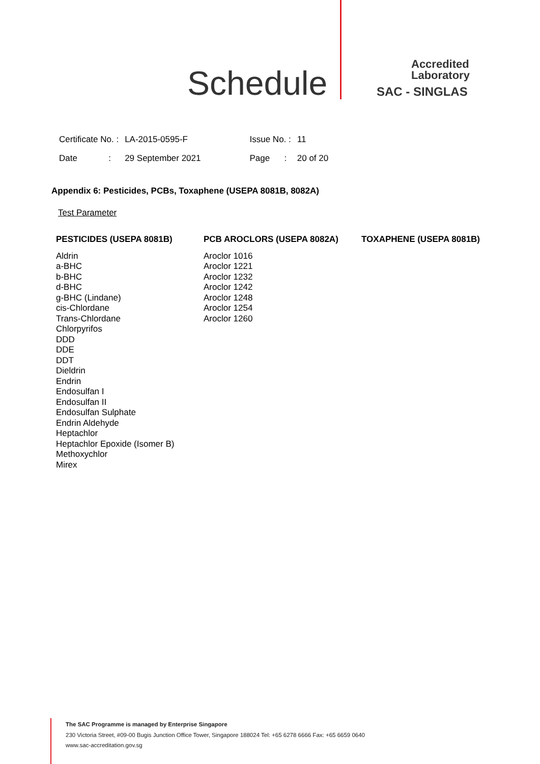Schedule
Accredited
Laboratory
SAC - SINGLAS
| Certificate No. : | LA-2015-0595-F | Issue No. : | 11 |
| Date : | 29 September 2021 | Page : | 20 of 20 |
Appendix 6: Pesticides, PCBs, Toxaphene (USEPA 8081B, 8082A)
Test Parameter
PESTICIDES (USEPA 8081B)
Aldrin
a-BHC
b-BHC
d-BHC
g-BHC (Lindane)
cis-Chlordane
Trans-Chlordane
Chlorpyrifos
DDD
DDE
DDT
Dieldrin
Endrin
Endosulfan I
Endosulfan II
Endosulfan Sulphate
Endrin Aldehyde
Heptachlor
Heptachlor Epoxide (Isomer B)
Methoxychlor
Mirex
PCB AROCLORS (USEPA 8082A)
Aroclor 1016
Aroclor 1221
Aroclor 1232
Aroclor 1242
Aroclor 1248
Aroclor 1254
Aroclor 1260
TOXAPHENE (USEPA 8081B)
The SAC Programme is managed by Enterprise Singapore
230 Victoria Street, #09-00 Bugis Junction Office Tower, Singapore 188024 Tel: +65 6278 6666 Fax: +65 6659 0640
www.sac-accreditation.gov.sg